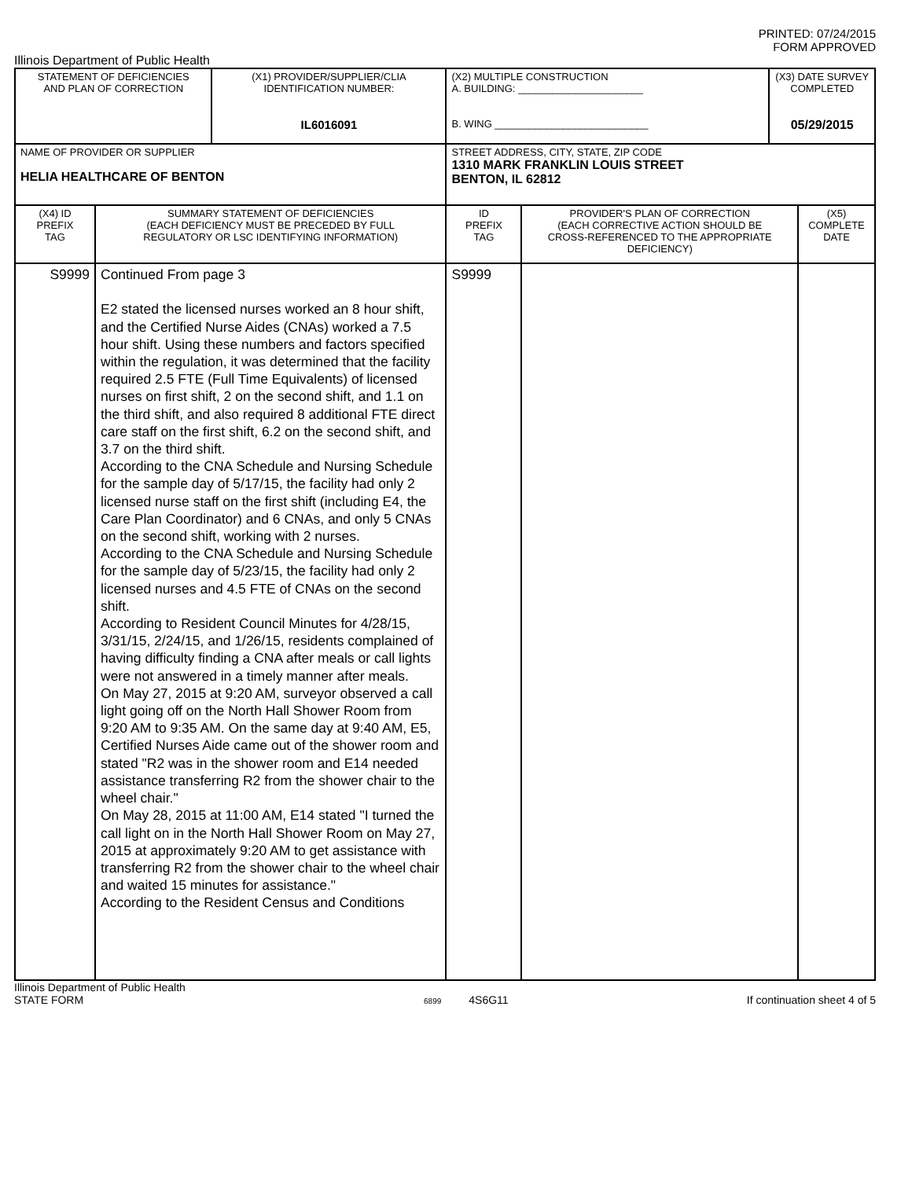PRINTED: 07/24/2015
FORM APPROVED
Illinois Department of Public Health
| STATEMENT OF DEFICIENCIES AND PLAN OF CORRECTION | | (X1) PROVIDER/SUPPLIER/CLIA IDENTIFICATION NUMBER: IL6016091 | (X2) MULTIPLE CONSTRUCTION A. BUILDING: ______________________ B. WING ___________________________ | | (X3) DATE SURVEY COMPLETED 05/29/2015 | |
| NAME OF PROVIDER OR SUPPLIER HELIA HEALTHCARE OF BENTON | | | STREET ADDRESS, CITY, STATE, ZIP CODE 1310 MARK FRANKLIN LOUIS STREET BENTON, IL 62812 | | | |
| (X4) ID PREFIX TAG | SUMMARY STATEMENT OF DEFICIENCIES (EACH DEFICIENCY MUST BE PRECEDED BY FULL REGULATORY OR LSC IDENTIFYING INFORMATION) | | ID PREFIX TAG | PROVIDER'S PLAN OF CORRECTION (EACH CORRECTIVE ACTION SHOULD BE CROSS-REFERENCED TO THE APPROPRIATE DEFICIENCY) | | (X5) COMPLETE DATE |
| S9999 | Continued From page 3 E2 stated the licensed nurses worked an 8 hour shift, and the Certified Nurse Aides (CNAs) worked a 7.5 hour shift. Using these numbers and factors specified within the regulation, it was determined that the facility required 2.5 FTE (Full Time Equivalents) of licensed nurses on first shift, 2 on the second shift, and 1.1 on the third shift, and also required 8 additional FTE direct care staff on the first shift, 6.2 on the second shift, and 3.7 on the third shift. According to the CNA Schedule and Nursing Schedule for the sample day of 5/17/15, the facility had only 2 licensed nurse staff on the first shift (including E4, the Care Plan Coordinator) and 6 CNAs, and only 5 CNAs on the second shift, working with 2 nurses. According to the CNA Schedule and Nursing Schedule for the sample day of 5/23/15, the facility had only 2 licensed nurses and 4.5 FTE of CNAs on the second shift. According to Resident Council Minutes for 4/28/15, 3/31/15, 2/24/15, and 1/26/15, residents complained of having difficulty finding a CNA after meals or call lights were not answered in a timely manner after meals. On May 27, 2015 at 9:20 AM, surveyor observed a call light going off on the North Hall Shower Room from 9:20 AM to 9:35 AM. On the same day at 9:40 AM, E5, Certified Nurses Aide came out of the shower room and stated "R2 was in the shower room and E14 needed assistance transferring R2 from the shower chair to the wheel chair." On May 28, 2015 at 11:00 AM, E14 stated "I turned the call light on in the North Hall Shower Room on May 27, 2015 at approximately 9:20 AM to get assistance with transferring R2 from the shower chair to the wheel chair and waited 15 minutes for assistance." According to the Resident Census and Conditions | | S9999 | | | |
Illinois Department of Public Health
STATE FORM 6899 4S6G11 If continuation sheet 4 of 5